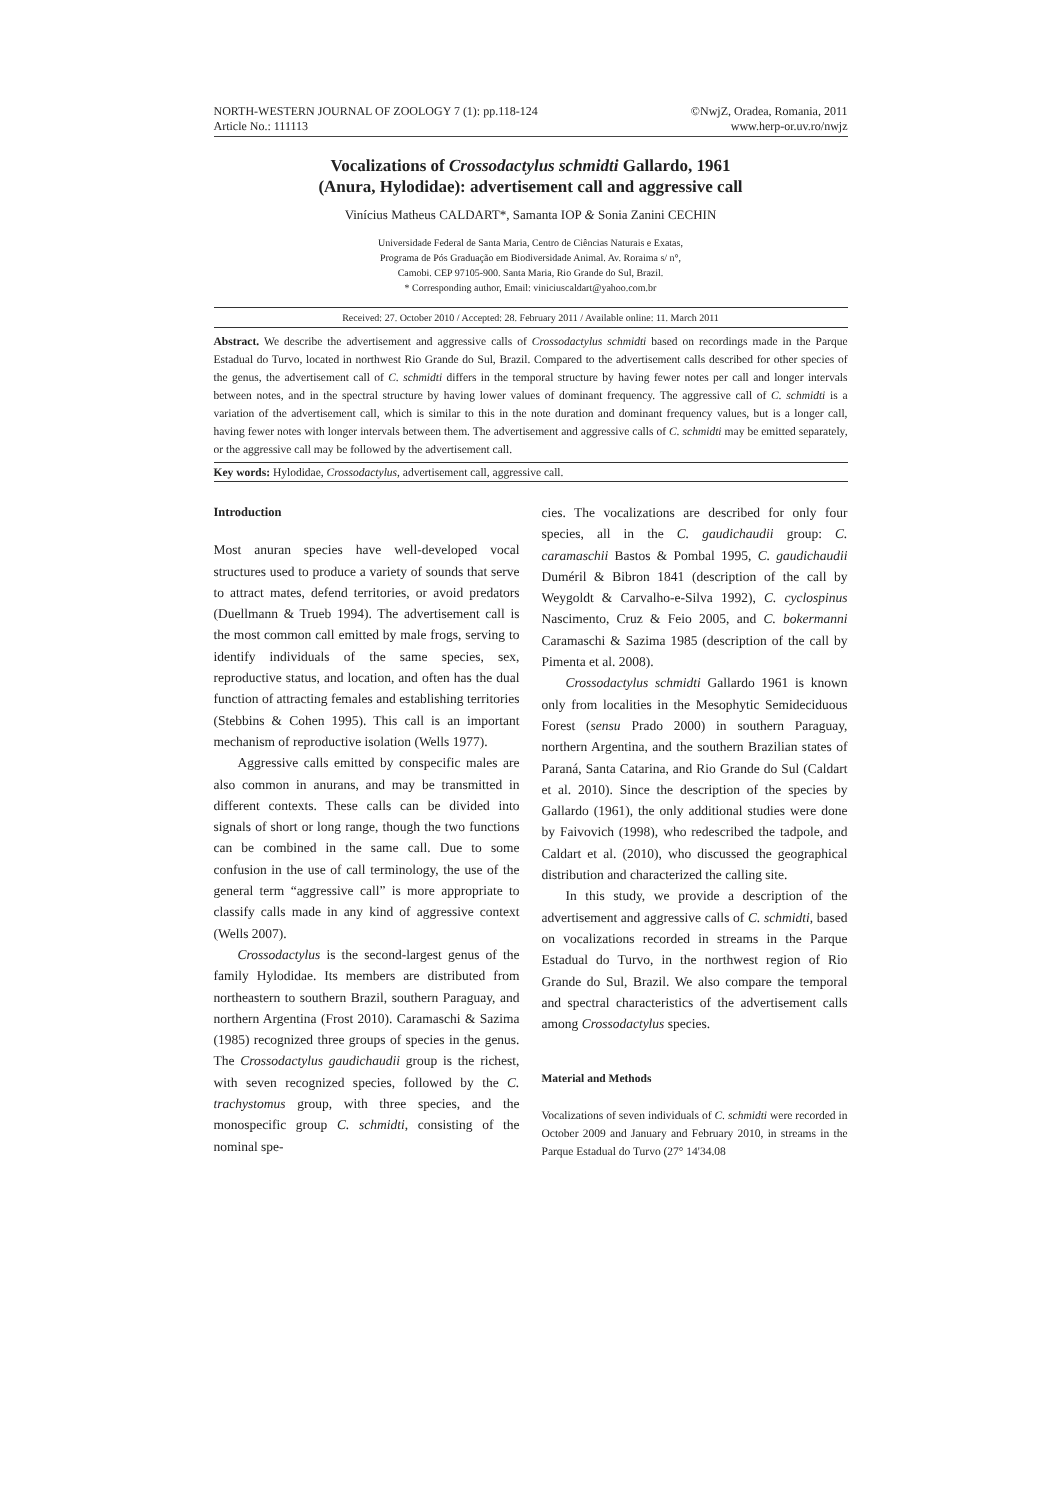NORTH-WESTERN JOURNAL OF ZOOLOGY 7 (1): pp.118-124
Article No.: 111113
©NwjZ, Oradea, Romania, 2011
www.herp-or.uv.ro/nwjz
Vocalizations of Crossodactylus schmidti Gallardo, 1961
(Anura, Hylodidae): advertisement call and aggressive call
Vinícius Matheus CALDART*, Samanta IOP & Sonia Zanini CECHIN
Universidade Federal de Santa Maria, Centro de Ciências Naturais e Exatas,
Programa de Pós Graduação em Biodiversidade Animal. Av. Roraima s/ n°,
Camobi. CEP 97105-900. Santa Maria, Rio Grande do Sul, Brazil.
* Corresponding author, Email: viniciuscaldart@yahoo.com.br
Received: 27. October 2010 / Accepted: 28. February 2011 / Available online: 11. March 2011
Abstract. We describe the advertisement and aggressive calls of Crossodactylus schmidti based on recordings made in the Parque Estadual do Turvo, located in northwest Rio Grande do Sul, Brazil. Compared to the advertisement calls described for other species of the genus, the advertisement call of C. schmidti differs in the temporal structure by having fewer notes per call and longer intervals between notes, and in the spectral structure by having lower values of dominant frequency. The aggressive call of C. schmidti is a variation of the advertisement call, which is similar to this in the note duration and dominant frequency values, but is a longer call, having fewer notes with longer intervals between them. The advertisement and aggressive calls of C. schmidti may be emitted separately, or the aggressive call may be followed by the advertisement call.
Key words: Hylodidae, Crossodactylus, advertisement call, aggressive call.
Introduction
Most anuran species have well-developed vocal structures used to produce a variety of sounds that serve to attract mates, defend territories, or avoid predators (Duellmann & Trueb 1994). The advertisement call is the most common call emitted by male frogs, serving to identify individuals of the same species, sex, reproductive status, and location, and often has the dual function of attracting females and establishing territories (Stebbins & Cohen 1995). This call is an important mechanism of reproductive isolation (Wells 1977).
Aggressive calls emitted by conspecific males are also common in anurans, and may be transmitted in different contexts. These calls can be divided into signals of short or long range, though the two functions can be combined in the same call. Due to some confusion in the use of call terminology, the use of the general term “aggressive call” is more appropriate to classify calls made in any kind of aggressive context (Wells 2007).
Crossodactylus is the second-largest genus of the family Hylodidae. Its members are distributed from northeastern to southern Brazil, southern Paraguay, and northern Argentina (Frost 2010). Caramaschi & Sazima (1985) recognized three groups of species in the genus. The Crossodactylus gaudichaudii group is the richest, with seven recognized species, followed by the C. trachystomus group, with three species, and the monospecific group C. schmidti, consisting of the nominal spe-
cies. The vocalizations are described for only four species, all in the C. gaudichaudii group: C. caramaschii Bastos & Pombal 1995, C. gaudichaudii Duméril & Bibron 1841 (description of the call by Weygoldt & Carvalho-e-Silva 1992), C. cyclospinus Nascimento, Cruz & Feio 2005, and C. bokermanni Caramaschi & Sazima 1985 (description of the call by Pimenta et al. 2008).
Crossodactylus schmidti Gallardo 1961 is known only from localities in the Mesophytic Semideciduous Forest (sensu Prado 2000) in southern Paraguay, northern Argentina, and the southern Brazilian states of Paraná, Santa Catarina, and Rio Grande do Sul (Caldart et al. 2010). Since the description of the species by Gallardo (1961), the only additional studies were done by Faivovich (1998), who redescribed the tadpole, and Caldart et al. (2010), who discussed the geographical distribution and characterized the calling site.
In this study, we provide a description of the advertisement and aggressive calls of C. schmidti, based on vocalizations recorded in streams in the Parque Estadual do Turvo, in the northwest region of Rio Grande do Sul, Brazil. We also compare the temporal and spectral characteristics of the advertisement calls among Crossodactylus species.
Material and Methods
Vocalizations of seven individuals of C. schmidti were recorded in October 2009 and January and February 2010, in streams in the Parque Estadual do Turvo (27° 14'34.08